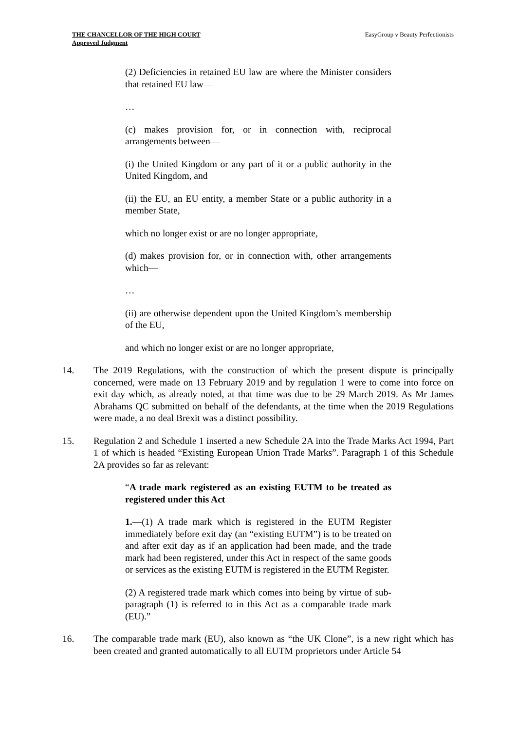THE CHANCELLOR OF THE HIGH COURT
Approved Judgment
EasyGroup v Beauty Perfectionists
(2) Deficiencies in retained EU law are where the Minister considers that retained EU law—
…
(c) makes provision for, or in connection with, reciprocal arrangements between—
(i) the United Kingdom or any part of it or a public authority in the United Kingdom, and
(ii) the EU, an EU entity, a member State or a public authority in a member State,
which no longer exist or are no longer appropriate,
(d) makes provision for, or in connection with, other arrangements which—
…
(ii) are otherwise dependent upon the United Kingdom’s membership of the EU,
and which no longer exist or are no longer appropriate,
14. The 2019 Regulations, with the construction of which the present dispute is principally concerned, were made on 13 February 2019 and by regulation 1 were to come into force on exit day which, as already noted, at that time was due to be 29 March 2019. As Mr James Abrahams QC submitted on behalf of the defendants, at the time when the 2019 Regulations were made, a no deal Brexit was a distinct possibility.
15. Regulation 2 and Schedule 1 inserted a new Schedule 2A into the Trade Marks Act 1994, Part 1 of which is headed “Existing European Union Trade Marks”. Paragraph 1 of this Schedule 2A provides so far as relevant:
“A trade mark registered as an existing EUTM to be treated as registered under this Act
1.—(1) A trade mark which is registered in the EUTM Register immediately before exit day (an “existing EUTM”) is to be treated on and after exit day as if an application had been made, and the trade mark had been registered, under this Act in respect of the same goods or services as the existing EUTM is registered in the EUTM Register.
(2) A registered trade mark which comes into being by virtue of sub-paragraph (1) is referred to in this Act as a comparable trade mark (EU).”
16. The comparable trade mark (EU), also known as “the UK Clone”, is a new right which has been created and granted automatically to all EUTM proprietors under Article 54